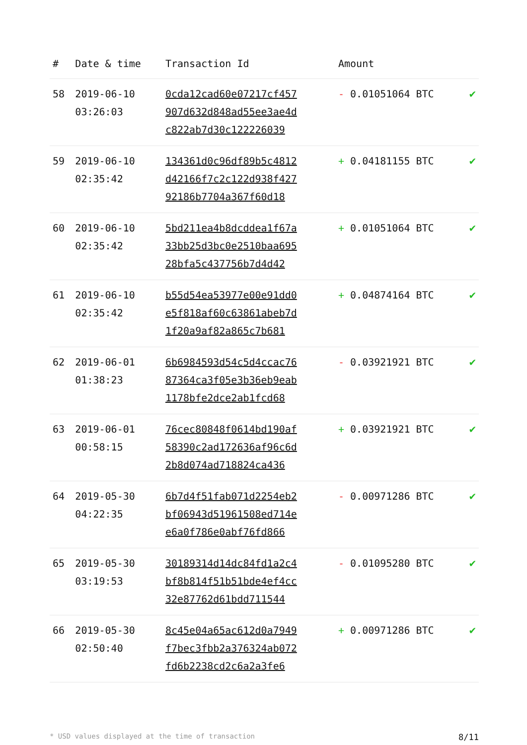| # | Date & time | Transaction Id | Amount | |
| --- | --- | --- | --- | --- |
| 58 | 2019-06-10 03:26:03 | 0cda12cad60e07217cf457 907d632d848ad55ee3ae4d c822ab7d30c122226039 | - 0.01051064 BTC | ✔ |
| 59 | 2019-06-10 02:35:42 | 134361d0c96df89b5c4812 d42166f7c2c122d938f427 92186b7704a367f60d18 | + 0.04181155 BTC | ✔ |
| 60 | 2019-06-10 02:35:42 | 5bd211ea4b8dcddea1f67a 33bb25d3bc0e2510baa695 28bfa5c437756b7d4d42 | + 0.01051064 BTC | ✔ |
| 61 | 2019-06-10 02:35:42 | b55d54ea53977e00e91dd0 e5f818af60c63861abeb7d 1f20a9af82a865c7b681 | + 0.04874164 BTC | ✔ |
| 62 | 2019-06-01 01:38:23 | 6b6984593d54c5d4ccac76 87364ca3f05e3b36eb9eab 1178bfe2dce2ab1fcd68 | - 0.03921921 BTC | ✔ |
| 63 | 2019-06-01 00:58:15 | 76cec80848f0614bd190af 58390c2ad172636af96c6d 2b8d074ad718824ca436 | + 0.03921921 BTC | ✔ |
| 64 | 2019-05-30 04:22:35 | 6b7d4f51fab071d2254eb2 bf06943d51961508ed714e e6a0f786e0abf76fd866 | - 0.00971286 BTC | ✔ |
| 65 | 2019-05-30 03:19:53 | 30189314d14dc84fd1a2c4 bf8b814f51b51bde4ef4cc 32e87762d61bdd711544 | - 0.01095280 BTC | ✔ |
| 66 | 2019-05-30 02:50:40 | 8c45e04a65ac612d0a7949 f7bec3fbb2a376324ab072 fd6b2238cd2c6a2a3fe6 | + 0.00971286 BTC | ✔ |
* USD values displayed at the time of transaction 8/11